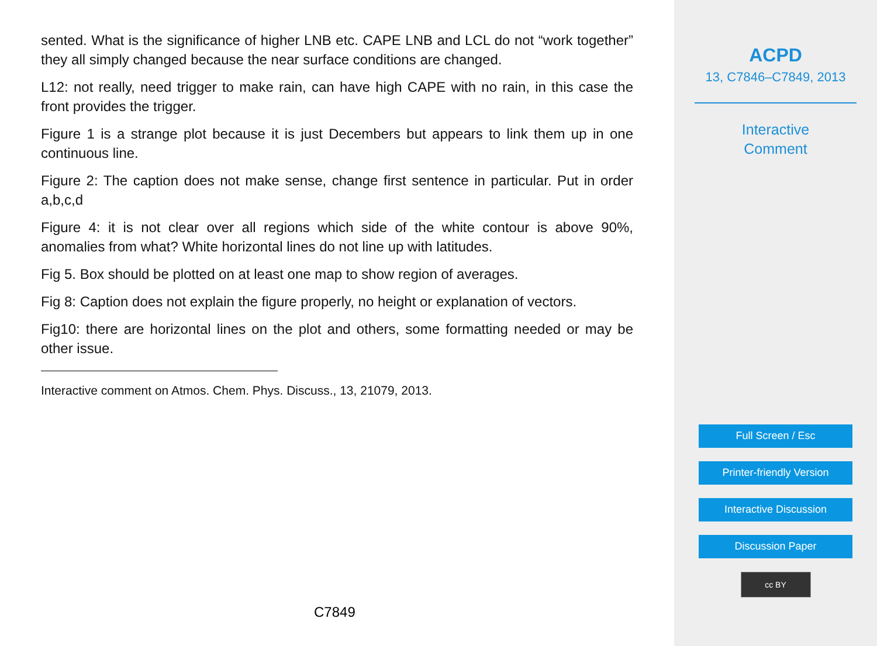sented. What is the significance of higher LNB etc. CAPE LNB and LCL do not “work together” they all simply changed because the near surface conditions are changed.
L12: not really, need trigger to make rain, can have high CAPE with no rain, in this case the front provides the trigger.
Figure 1 is a strange plot because it is just Decembers but appears to link them up in one continuous line.
Figure 2: The caption does not make sense, change first sentence in particular. Put in order a,b,c,d
Figure 4: it is not clear over all regions which side of the white contour is above 90%, anomalies from what? White horizontal lines do not line up with latitudes.
Fig 5. Box should be plotted on at least one map to show region of averages.
Fig 8: Caption does not explain the figure properly, no height or explanation of vectors.
Fig10: there are horizontal lines on the plot and others, some formatting needed or may be other issue.
Interactive comment on Atmos. Chem. Phys. Discuss., 13, 21079, 2013.
C7849
ACPD
13, C7846–C7849, 2013
Interactive
Comment
Full Screen / Esc
Printer-friendly Version
Interactive Discussion
Discussion Paper
cc BY